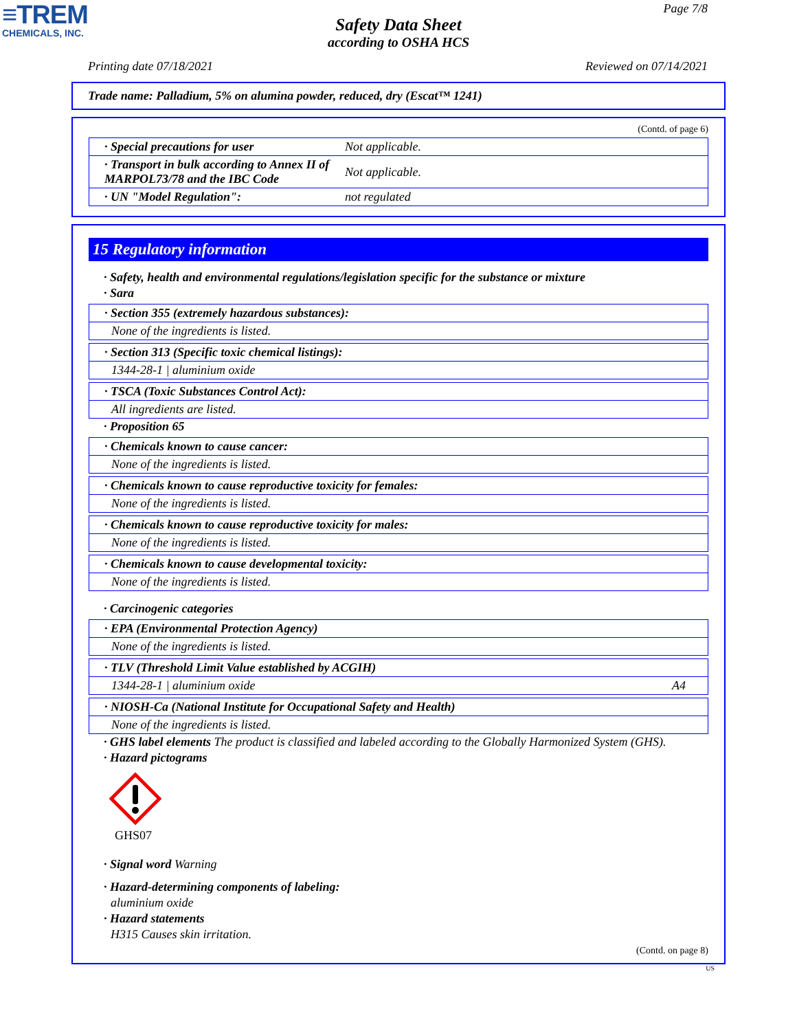≡TREM
CHEMICALS, INC.
Page 7/8
Safety Data Sheet
according to OSHA HCS
Printing date 07/18/2021 Reviewed on 07/14/2021
Trade name: Palladium, 5% on alumina powder, reduced, dry (Escat™ 1241)
(Contd. of page 6)
| · Special precautions for user | Not applicable. |
| · Transport in bulk according to Annex II of MARPOL73/78 and the IBC Code | Not applicable. |
| · UN "Model Regulation": | not regulated |
15 Regulatory information
· Safety, health and environmental regulations/legislation specific for the substance or mixture
· Sara
· Section 355 (extremely hazardous substances):
None of the ingredients is listed.
· Section 313 (Specific toxic chemical listings):
1344-28-1 | aluminium oxide
· TSCA (Toxic Substances Control Act):
All ingredients are listed.
· Proposition 65
· Chemicals known to cause cancer:
None of the ingredients is listed.
· Chemicals known to cause reproductive toxicity for females:
None of the ingredients is listed.
· Chemicals known to cause reproductive toxicity for males:
None of the ingredients is listed.
· Chemicals known to cause developmental toxicity:
None of the ingredients is listed.
· Carcinogenic categories
· EPA (Environmental Protection Agency)
None of the ingredients is listed.
· TLV (Threshold Limit Value established by ACGIH)
1344-28-1 | aluminium oxide A4
· NIOSH-Ca (National Institute for Occupational Safety and Health)
None of the ingredients is listed.
· GHS label elements The product is classified and labeled according to the Globally Harmonized System (GHS).
· Hazard pictograms
GHS07
· Signal word Warning
· Hazard-determining components of labeling:
aluminium oxide
· Hazard statements
H315 Causes skin irritation.
(Contd. on page 8)
US